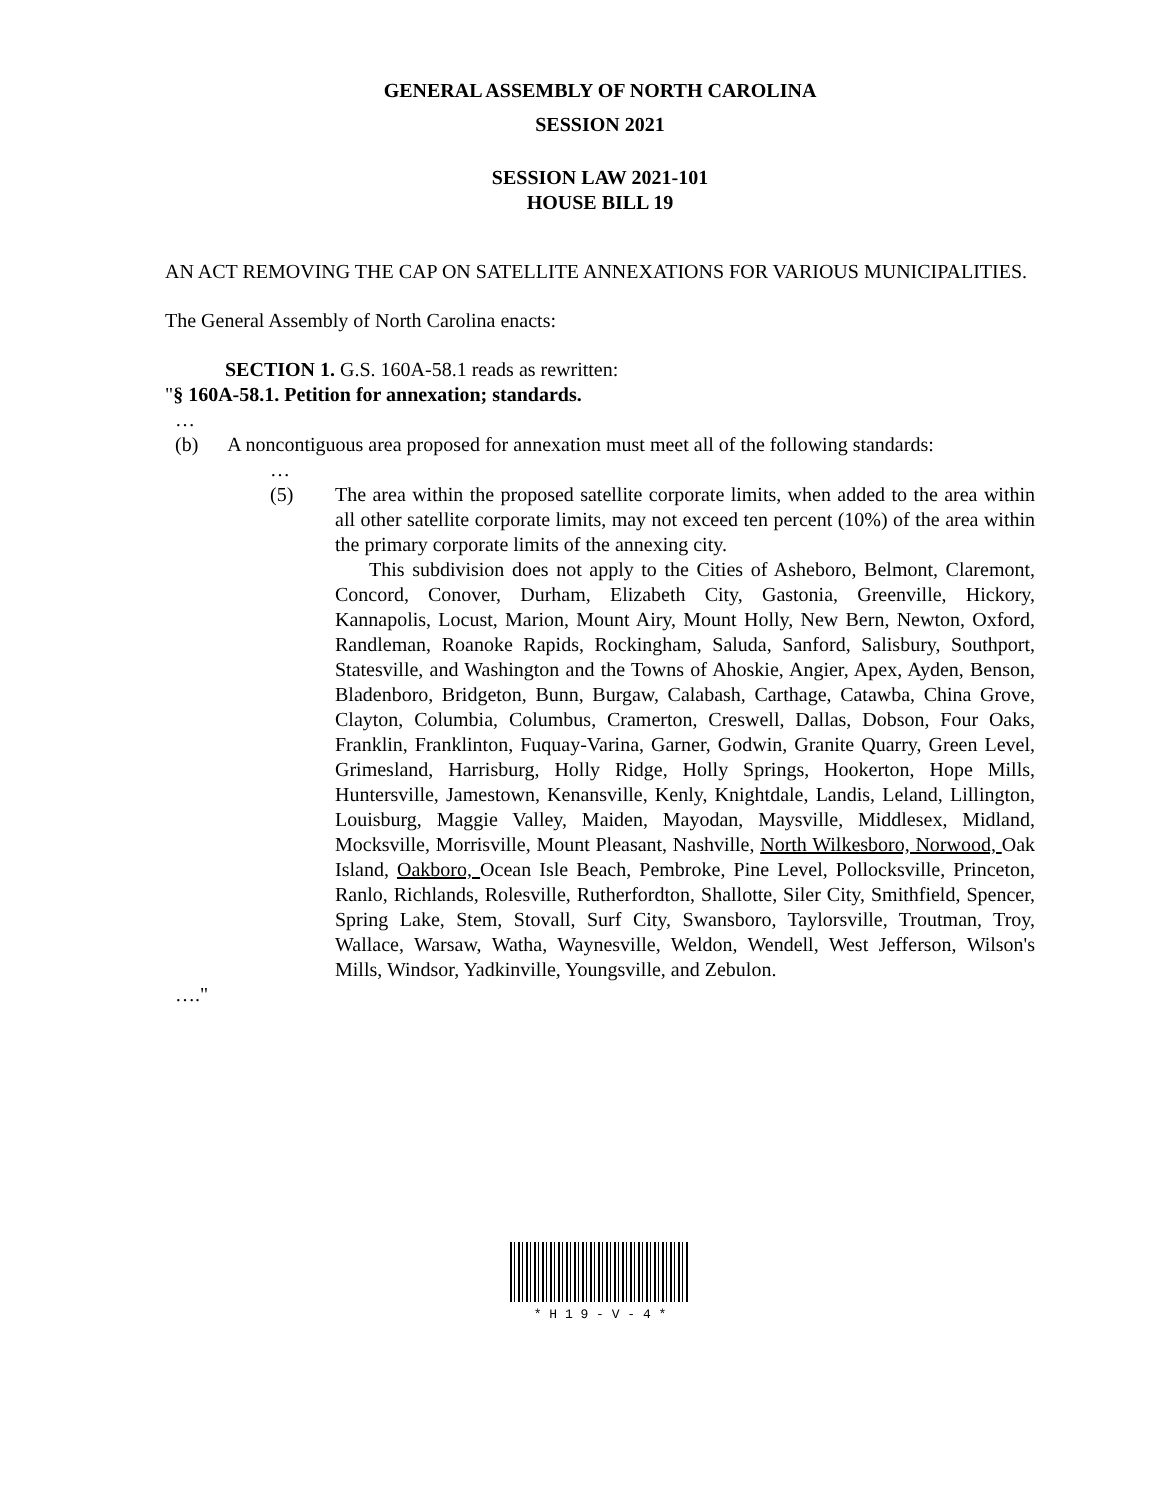GENERAL ASSEMBLY OF NORTH CAROLINA
SESSION 2021
SESSION LAW 2021-101
HOUSE BILL 19
AN ACT REMOVING THE CAP ON SATELLITE ANNEXATIONS FOR VARIOUS MUNICIPALITIES.
The General Assembly of North Carolina enacts:
SECTION 1. G.S. 160A-58.1 reads as rewritten:
"§ 160A-58.1. Petition for annexation; standards.
…
(b) A noncontiguous area proposed for annexation must meet all of the following standards:
…
(5) The area within the proposed satellite corporate limits, when added to the area within all other satellite corporate limits, may not exceed ten percent (10%) of the area within the primary corporate limits of the annexing city.
This subdivision does not apply to the Cities of Asheboro, Belmont, Claremont, Concord, Conover, Durham, Elizabeth City, Gastonia, Greenville, Hickory, Kannapolis, Locust, Marion, Mount Airy, Mount Holly, New Bern, Newton, Oxford, Randleman, Roanoke Rapids, Rockingham, Saluda, Sanford, Salisbury, Southport, Statesville, and Washington and the Towns of Ahoskie, Angier, Apex, Ayden, Benson, Bladenboro, Bridgeton, Bunn, Burgaw, Calabash, Carthage, Catawba, China Grove, Clayton, Columbia, Columbus, Cramerton, Creswell, Dallas, Dobson, Four Oaks, Franklin, Franklinton, Fuquay-Varina, Garner, Godwin, Granite Quarry, Green Level, Grimesland, Harrisburg, Holly Ridge, Holly Springs, Hookerton, Hope Mills, Huntersville, Jamestown, Kenansville, Kenly, Knightdale, Landis, Leland, Lillington, Louisburg, Maggie Valley, Maiden, Mayodan, Maysville, Middlesex, Midland, Mocksville, Morrisville, Mount Pleasant, Nashville, North Wilkesboro, Norwood, Oak Island, Oakboro, Ocean Isle Beach, Pembroke, Pine Level, Pollocksville, Princeton, Ranlo, Richlands, Rolesville, Rutherfordton, Shallotte, Siler City, Smithfield, Spencer, Spring Lake, Stem, Stovall, Surf City, Swansboro, Taylorsville, Troutman, Troy, Wallace, Warsaw, Watha, Waynesville, Weldon, Wendell, West Jefferson, Wilson's Mills, Windsor, Yadkinville, Youngsville, and Zebulon.
…."
* H 1 9 - V - 4 *